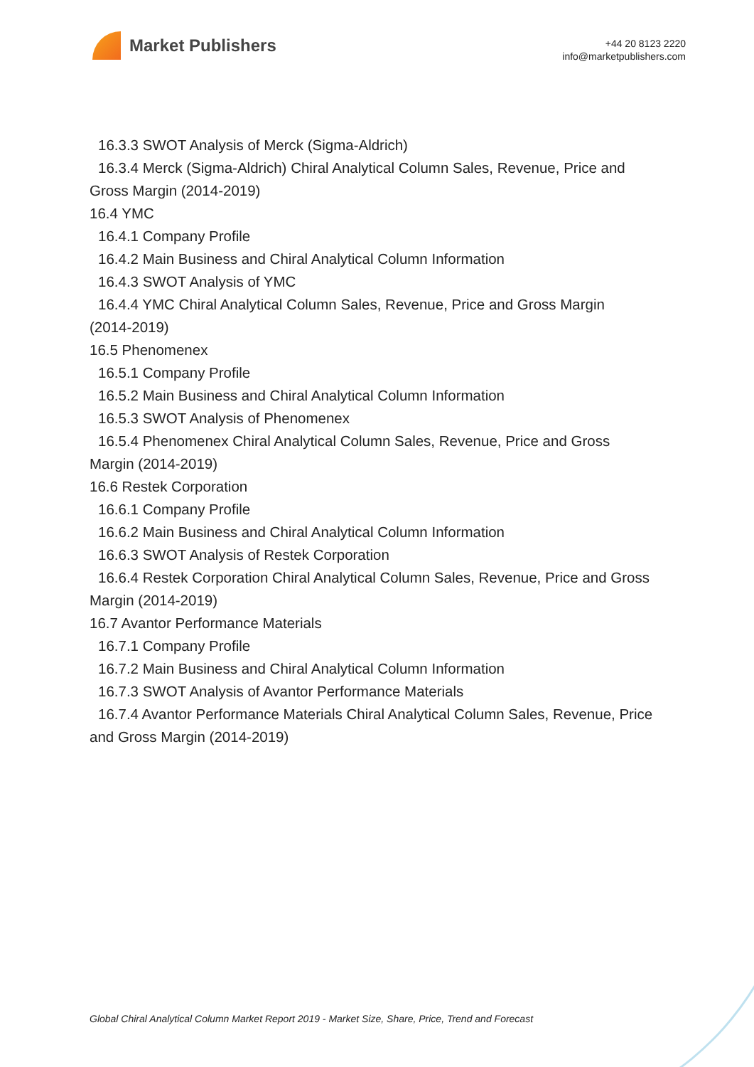Market Publishers
+44 20 8123 2220
info@marketpublishers.com
16.3.3 SWOT Analysis of Merck (Sigma-Aldrich)
16.3.4 Merck (Sigma-Aldrich) Chiral Analytical Column Sales, Revenue, Price and
Gross Margin (2014-2019)
16.4 YMC
16.4.1 Company Profile
16.4.2 Main Business and Chiral Analytical Column Information
16.4.3 SWOT Analysis of YMC
16.4.4 YMC Chiral Analytical Column Sales, Revenue, Price and Gross Margin
(2014-2019)
16.5 Phenomenex
16.5.1 Company Profile
16.5.2 Main Business and Chiral Analytical Column Information
16.5.3 SWOT Analysis of Phenomenex
16.5.4 Phenomenex Chiral Analytical Column Sales, Revenue, Price and Gross
Margin (2014-2019)
16.6 Restek Corporation
16.6.1 Company Profile
16.6.2 Main Business and Chiral Analytical Column Information
16.6.3 SWOT Analysis of Restek Corporation
16.6.4 Restek Corporation Chiral Analytical Column Sales, Revenue, Price and Gross
Margin (2014-2019)
16.7 Avantor Performance Materials
16.7.1 Company Profile
16.7.2 Main Business and Chiral Analytical Column Information
16.7.3 SWOT Analysis of Avantor Performance Materials
16.7.4 Avantor Performance Materials Chiral Analytical Column Sales, Revenue, Price
and Gross Margin (2014-2019)
Global Chiral Analytical Column Market Report 2019 - Market Size, Share, Price, Trend and Forecast